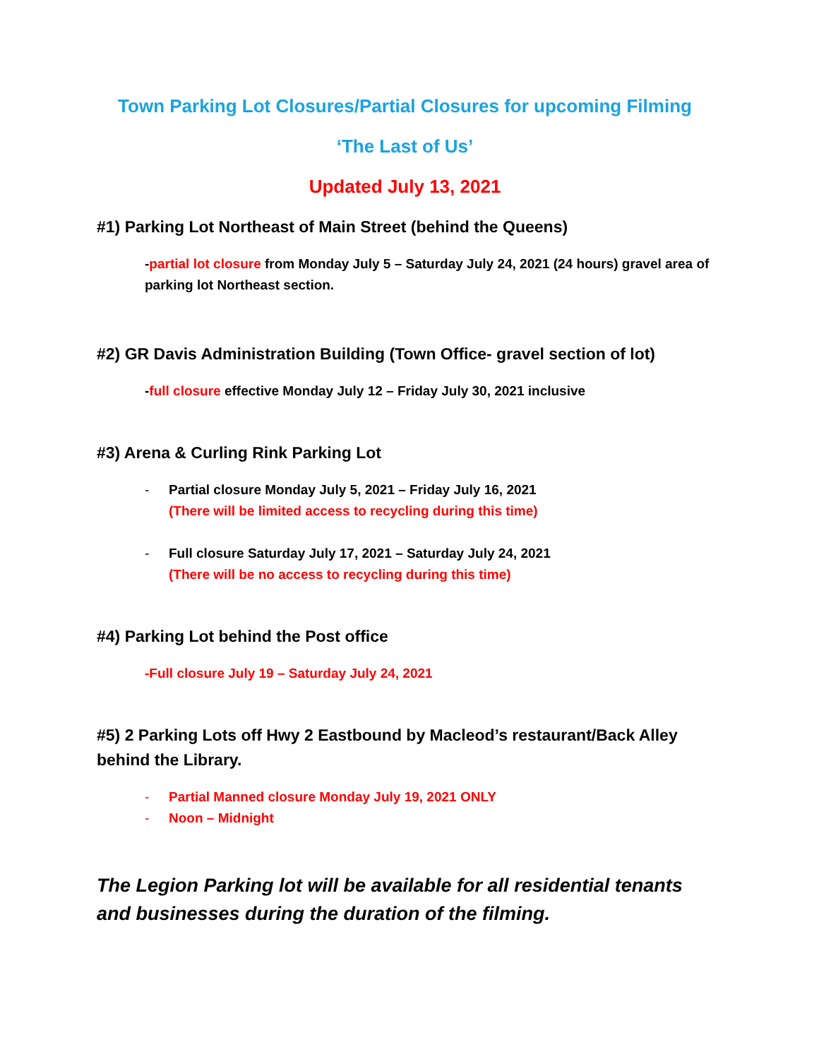Town Parking Lot Closures/Partial Closures for upcoming Filming
‘The Last of Us’
Updated July 13, 2021
#1) Parking Lot Northeast of Main Street (behind the Queens)
-partial lot closure from Monday July 5 – Saturday July 24, 2021 (24 hours) gravel area of parking lot Northeast section.
#2) GR Davis Administration Building (Town Office- gravel section of lot)
-full closure effective Monday July 12 – Friday July 30, 2021 inclusive
#3) Arena & Curling Rink Parking Lot
- Partial closure Monday July 5, 2021 – Friday July 16, 2021
(There will be limited access to recycling during this time)
- Full closure Saturday July 17, 2021 – Saturday July 24, 2021
(There will be no access to recycling during this time)
#4) Parking Lot behind the Post office
-Full closure July 19 – Saturday July 24, 2021
#5) 2 Parking Lots off Hwy 2 Eastbound by Macleod’s restaurant/Back Alley behind the Library.
- Partial Manned closure Monday July 19, 2021 ONLY
- Noon – Midnight
The Legion Parking lot will be available for all residential tenants and businesses during the duration of the filming.